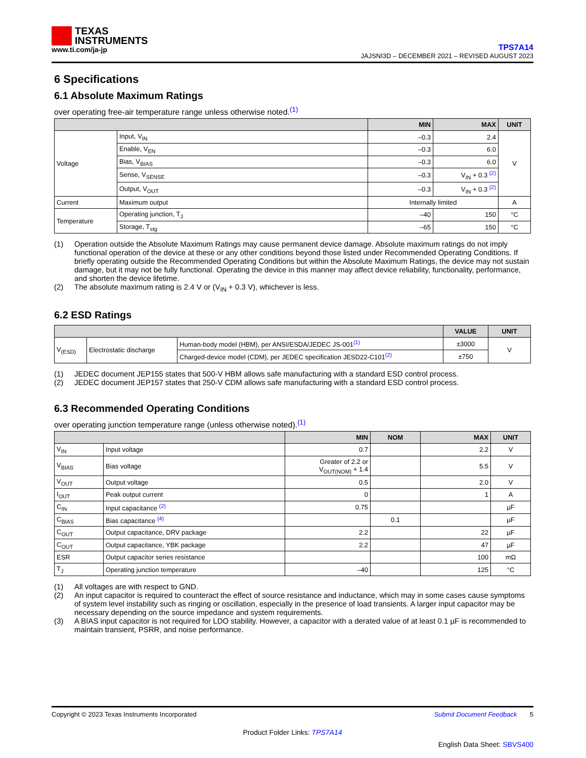TEXAS
INSTRUMENTS
www.ti.com/ja-jp
TPS7A14
JAJSNI3D – DECEMBER 2021 – REVISED AUGUST 2023
6 Specifications
6.1 Absolute Maximum Ratings
over operating free-air temperature range unless otherwise noted.<sup>(1)</sup>
| | | MIN | MAX | UNIT |
| --- | --- | --- | --- | --- |
| Voltage | Input, V<sub>IN</sub> | –0.3 | 2.4 | V |
| | Enable, V<sub>EN</sub> | –0.3 | 6.0 | |
| | Bias, V<sub>BIAS</sub> | –0.3 | 6.0 | |
| | Sense, V<sub>SENSE</sub> | –0.3 | V<sub>IN</sub> + 0.3 <sup>(2)</sup> | |
| | Output, V<sub>OUT</sub> | –0.3 | V<sub>IN</sub> + 0.3 <sup>(2)</sup> | |
| Current | Maximum output | Internally limited | | A |
| Temperature | Operating junction, T<sub>J</sub> | –40 | 150 | °C |
| | Storage, T<sub>stg</sub> | –65 | 150 | °C |
(1) Operation outside the Absolute Maximum Ratings may cause permanent device damage. Absolute maximum ratings do not imply functional operation of the device at these or any other conditions beyond those listed under Recommended Operating Conditions. If briefly operating outside the Recommended Operating Conditions but within the Absolute Maximum Ratings, the device may not sustain damage, but it may not be fully functional. Operating the device in this manner may affect device reliability, functionality, performance, and shorten the device lifetime.
(2) The absolute maximum rating is 2.4 V or (V<sub>IN</sub> + 0.3 V), whichever is less.
6.2 ESD Ratings
| | | | VALUE | UNIT |
| --- | --- | --- | --- | --- |
| V<sub>(ESD)</sub> | Electrostatic discharge | Human-body model (HBM), per ANSI/ESDA/JEDEC JS-001<sup>(1)</sup> | ±3000 | V |
| | | Charged-device model (CDM), per JEDEC specification JESD22-C101<sup>(2)</sup> | ±750 | |
(1) JEDEC document JEP155 states that 500-V HBM allows safe manufacturing with a standard ESD control process.
(2) JEDEC document JEP157 states that 250-V CDM allows safe manufacturing with a standard ESD control process.
6.3 Recommended Operating Conditions
over operating junction temperature range (unless otherwise noted).<sup>(1)</sup>
| | | MIN | NOM | MAX | UNIT |
| --- | --- | --- | --- | --- | --- |
| V<sub>IN</sub> | Input voltage | 0.7 | | 2.2 | V |
| V<sub>BIAS</sub> | Bias voltage | Greater of 2.2 or V<sub>OUT(NOM)</sub> + 1.4 | | 5.5 | V |
| V<sub>OUT</sub> | Output voltage | 0.5 | | 2.0 | V |
| I<sub>OUT</sub> | Peak output current | 0 | | 1 | A |
| C<sub>IN</sub> | Input capacitance <sup>(2)</sup> | 0.75 | | | µF |
| C<sub>BIAS</sub> | Bias capacitance <sup>(4)</sup> | | 0.1 | | µF |
| C<sub>OUT</sub> | Output capacitance, DRV package | 2.2 | | 22 | µF |
| C<sub>OUT</sub> | Output capacitance, YBK package | 2.2 | | 47 | µF |
| ESR | Output capacitor series resistance | | | 100 | mΩ |
| T<sub>J</sub> | Operating junction temperature | –40 | | 125 | °C |
(1) All voltages are with respect to GND.
(2) An input capacitor is required to counteract the effect of source resistance and inductance, which may in some cases cause symptoms of system level instability such as ringing or oscillation, especially in the presence of load transients. A larger input capacitor may be necessary depending on the source impedance and system requirements.
(3) A BIAS input capacitor is not required for LDO stability. However, a capacitor with a derated value of at least 0.1 µF is recommended to maintain transient, PSRR, and noise performance.
Copyright © 2023 Texas Instruments Incorporated Submit Document Feedback 5
Product Folder Links: TPS7A14
English Data Sheet: SBVS400